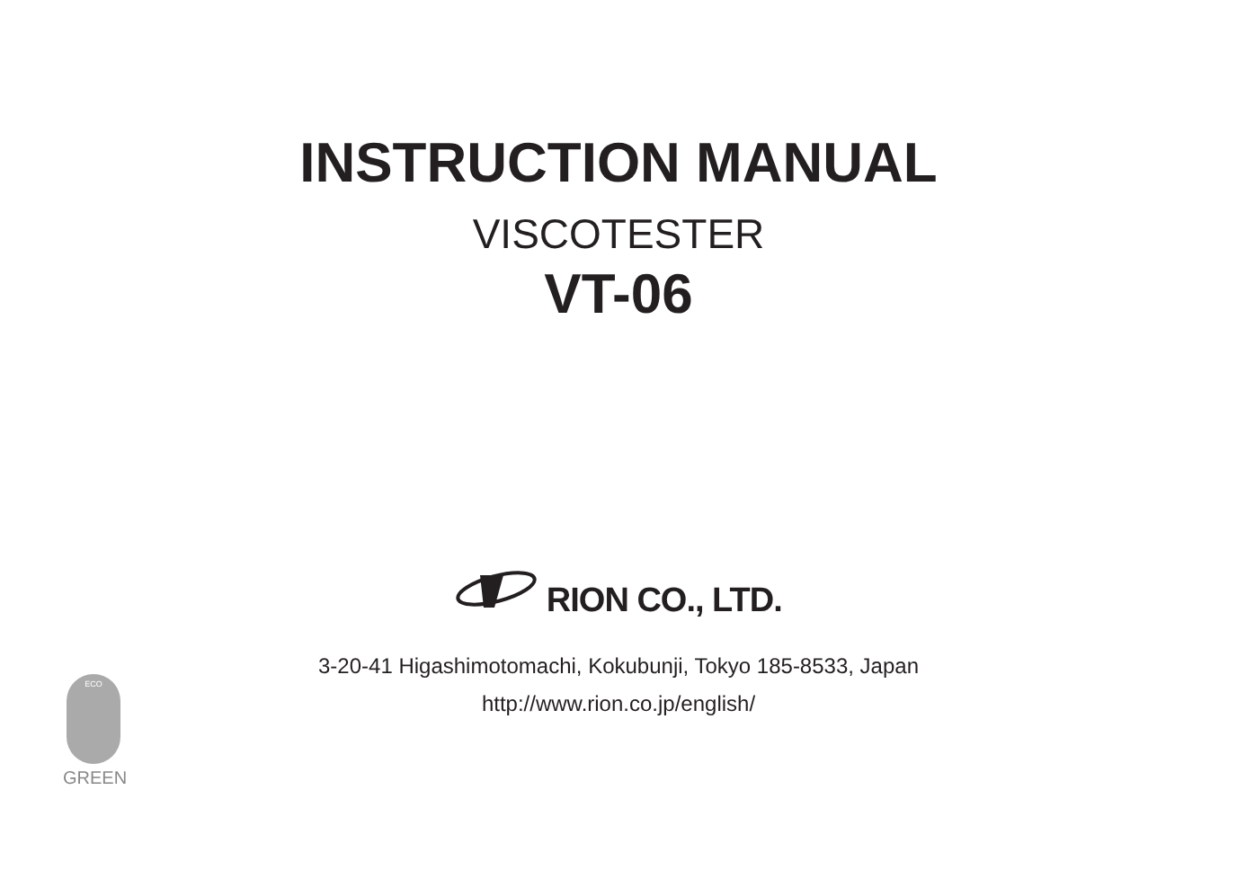INSTRUCTION MANUAL
VISCOTESTER
VT-06
RION CO., LTD.
3-20-41 Higashimotomachi, Kokubunji, Tokyo 185-8533, Japan
http://www.rion.co.jp/english/
ECO
GREEN